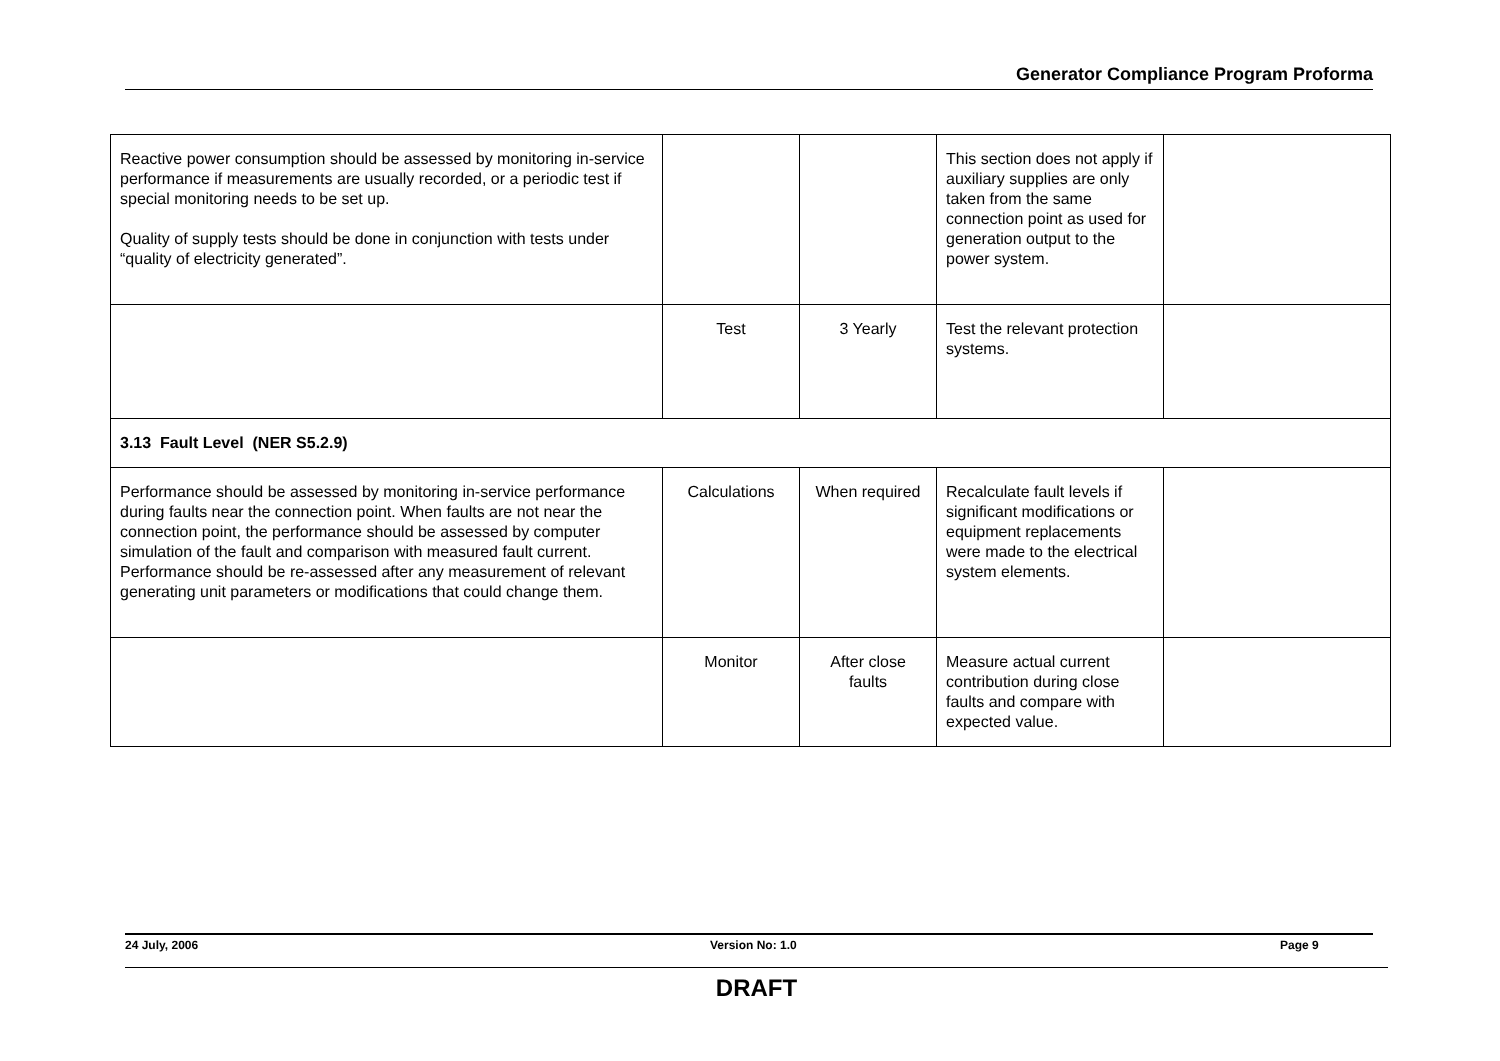Generator Compliance Program Proforma
| Reactive power consumption should be assessed by monitoring in-service performance if measurements are usually recorded, or a periodic test if special monitoring needs to be set up. Quality of supply tests should be done in conjunction with tests under “quality of electricity generated”. | | | This section does not apply if auxiliary supplies are only taken from the same connection point as used for generation output to the power system. | |
| | Test | 3 Yearly | Test the relevant protection systems. | |
| 3.13 Fault Level (NER S5.2.9) | | | | |
| Performance should be assessed by monitoring in-service performance during faults near the connection point. When faults are not near the connection point, the performance should be assessed by computer simulation of the fault and comparison with measured fault current. Performance should be re-assessed after any measurement of relevant generating unit parameters or modifications that could change them. | Calculations | When required | Recalculate fault levels if significant modifications or equipment replacements were made to the electrical system elements. | |
| | Monitor | After close faults | Measure actual current contribution during close faults and compare with expected value. | |
24 July, 2006 Version No: 1.0 Page 9
DRAFT